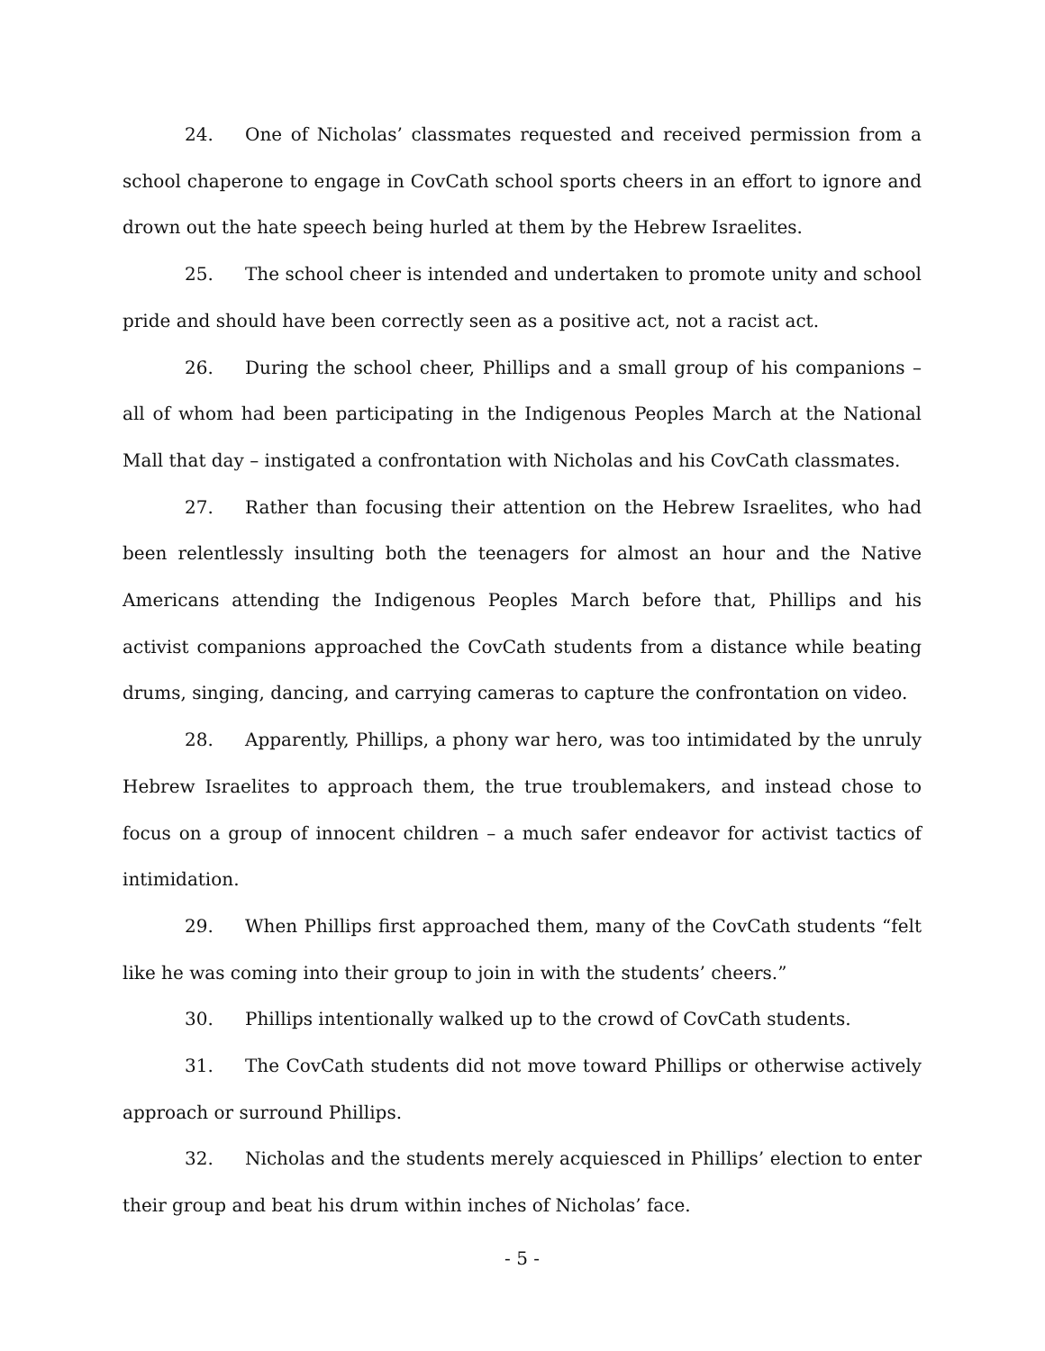24. One of Nicholas’ classmates requested and received permission from a school chaperone to engage in CovCath school sports cheers in an effort to ignore and drown out the hate speech being hurled at them by the Hebrew Israelites.
25. The school cheer is intended and undertaken to promote unity and school pride and should have been correctly seen as a positive act, not a racist act.
26. During the school cheer, Phillips and a small group of his companions – all of whom had been participating in the Indigenous Peoples March at the National Mall that day – instigated a confrontation with Nicholas and his CovCath classmates.
27. Rather than focusing their attention on the Hebrew Israelites, who had been relentlessly insulting both the teenagers for almost an hour and the Native Americans attending the Indigenous Peoples March before that, Phillips and his activist companions approached the CovCath students from a distance while beating drums, singing, dancing, and carrying cameras to capture the confrontation on video.
28. Apparently, Phillips, a phony war hero, was too intimidated by the unruly Hebrew Israelites to approach them, the true troublemakers, and instead chose to focus on a group of innocent children – a much safer endeavor for activist tactics of intimidation.
29. When Phillips first approached them, many of the CovCath students “felt like he was coming into their group to join in with the students’ cheers.”
30. Phillips intentionally walked up to the crowd of CovCath students.
31. The CovCath students did not move toward Phillips or otherwise actively approach or surround Phillips.
32. Nicholas and the students merely acquiesced in Phillips’ election to enter their group and beat his drum within inches of Nicholas’ face.
- 5 -